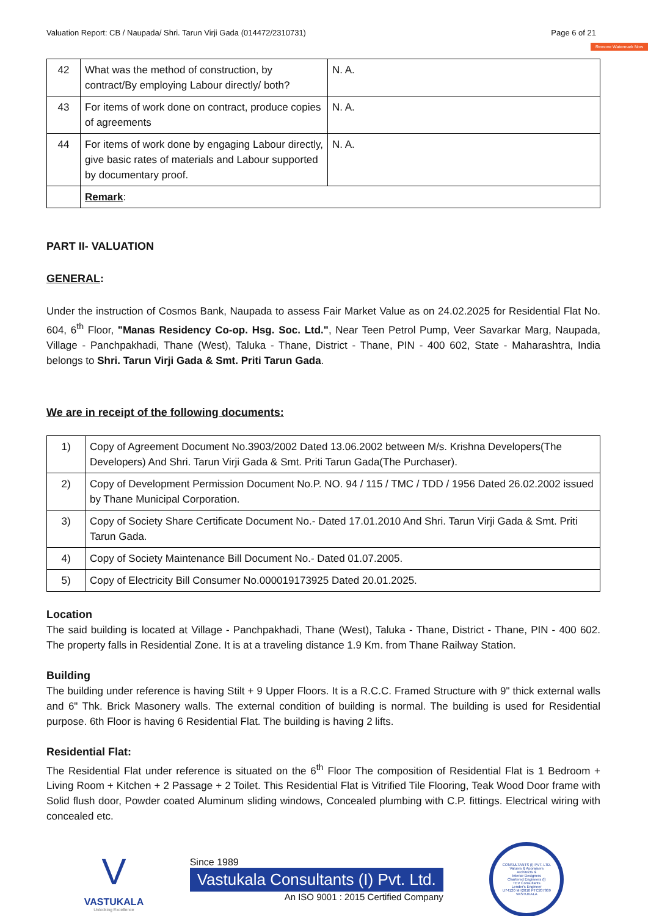Valuation Report: CB / Naupada/ Shri. Tarun Virji Gada (014472/2310731) Page 6 of 21
Remove Watermark Now
| 42 | What was the method of construction, by contract/By employing Labour directly/ both? | N. A. |
| 43 | For items of work done on contract, produce copies of agreements | N. A. |
| 44 | For items of work done by engaging Labour directly, give basic rates of materials and Labour supported by documentary proof. | N. A. |
| | Remark : | |
PART II- VALUATION
GENERAL:
Under the instruction of Cosmos Bank, Naupada to assess Fair Market Value as on 24.02.2025 for Residential Flat No. 604, 6<sup>th</sup> Floor, "Manas Residency Co-op. Hsg. Soc. Ltd.", Near Teen Petrol Pump, Veer Savarkar Marg, Naupada, Village - Panchpakhadi, Thane (West), Taluka - Thane, District - Thane, PIN - 400 602, State - Maharashtra, India belongs to Shri. Tarun Virji Gada & Smt. Priti Tarun Gada.
We are in receipt of the following documents:
| 1) | Copy of Agreement Document No.3903/2002 Dated 13.06.2002 between M/s. Krishna Developers(The Developers) And Shri. Tarun Virji Gada & Smt. Priti Tarun Gada(The Purchaser). |
| 2) | Copy of Development Permission Document No.P. NO. 94 / 115 / TMC / TDD / 1956 Dated 26.02.2002 issued by Thane Municipal Corporation. |
| 3) | Copy of Society Share Certificate Document No.- Dated 17.01.2010 And Shri. Tarun Virji Gada & Smt. Priti Tarun Gada. |
| 4) | Copy of Society Maintenance Bill Document No.- Dated 01.07.2005. |
| 5) | Copy of Electricity Bill Consumer No.000019173925 Dated 20.01.2025. |
Location
The said building is located at Village - Panchpakhadi, Thane (West), Taluka - Thane, District - Thane, PIN - 400 602. The property falls in Residential Zone. It is at a traveling distance 1.9 Km. from Thane Railway Station.
Building
The building under reference is having Stilt + 9 Upper Floors. It is a R.C.C. Framed Structure with 9" thick external walls and 6" Thk. Brick Masonery walls. The external condition of building is normal. The building is used for Residential purpose. 6th Floor is having 6 Residential Flat. The building is having 2 lifts.
Residential Flat:
The Residential Flat under reference is situated on the 6<sup>th</sup> Floor The composition of Residential Flat is 1 Bedroom + Living Room + Kitchen + 2 Passage + 2 Toilet. This Residential Flat is Vitrified Tile Flooring, Teak Wood Door frame with Solid flush door, Powder coated Aluminum sliding windows, Concealed plumbing with C.P. fittings. Electrical wiring with concealed etc.
V
VASTUKALA
Unlocking Excellence
Since 1989
Vastukala Consultants (I) Pvt. Ltd.
An ISO 9001 : 2015 Certified Company
CONSULTANTS (I) PVT. LTD.
Valuers & Appraisers
Architects &
Interior Designers
Chartered Engineers (I)
TEV Consultants
Lender's Engineer
U74120 MH2010 PTC207869 VASTUKALA